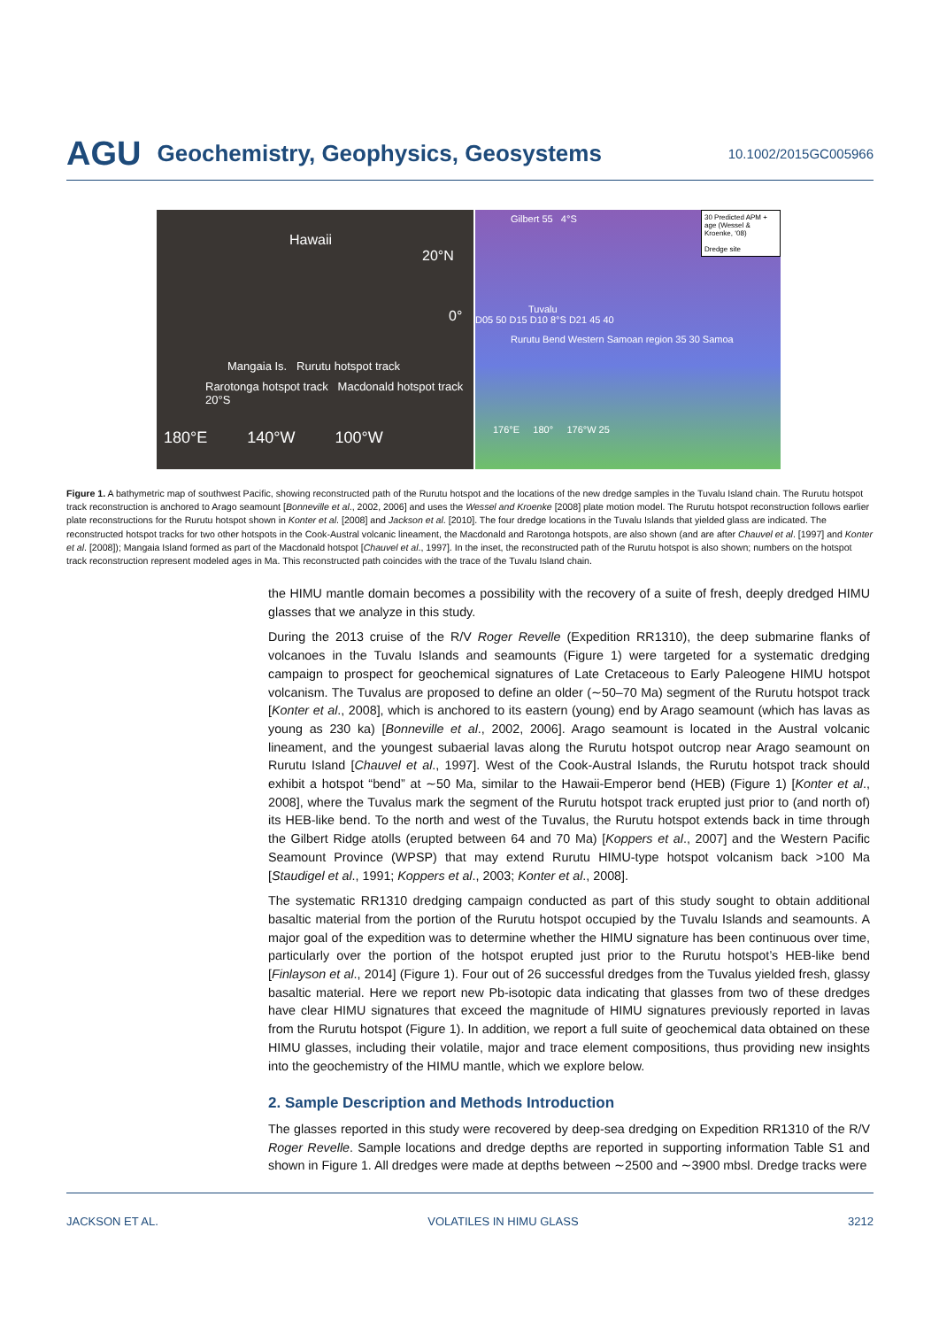AGU Geochemistry, Geophysics, Geosystems 10.1002/2015GC005966
Hawaii
20°N
0°
Mangaia Is. Rurutu hotspot track
Rarotonga hotspot track Macdonald hotspot track 20°S
180°E 140°W 100°W
Gilbert 55 4°S
30 Predicted APM + age (Wessel & Kroenke, ‘08)
Dredge site
Tuvalu
D05 50 D15 D10 8°S D21 45 40
Rurutu Bend Western Samoan region 35 30 Samoa
176°E 180° 176°W 25
Figure 1. A bathymetric map of southwest Pacific, showing reconstructed path of the Rurutu hotspot and the locations of the new dredge samples in the Tuvalu Island chain. The Rurutu hotspot track reconstruction is anchored to Arago seamount [Bonneville et al., 2002, 2006] and uses the Wessel and Kroenke [2008] plate motion model. The Rurutu hotspot reconstruction follows earlier plate reconstructions for the Rurutu hotspot shown in Konter et al. [2008] and Jackson et al. [2010]. The four dredge locations in the Tuvalu Islands that yielded glass are indicated. The reconstructed hotspot tracks for two other hotspots in the Cook-Austral volcanic lineament, the Macdonald and Rarotonga hotspots, are also shown (and are after Chauvel et al. [1997] and Konter et al. [2008]); Mangaia Island formed as part of the Macdonald hotspot [Chauvel et al., 1997]. In the inset, the reconstructed path of the Rurutu hotspot is also shown; numbers on the hotspot track reconstruction represent modeled ages in Ma. This reconstructed path coincides with the trace of the Tuvalu Island chain.
the HIMU mantle domain becomes a possibility with the recovery of a suite of fresh, deeply dredged HIMU glasses that we analyze in this study.
During the 2013 cruise of the R/V Roger Revelle (Expedition RR1310), the deep submarine flanks of volcanoes in the Tuvalu Islands and seamounts (Figure 1) were targeted for a systematic dredging campaign to prospect for geochemical signatures of Late Cretaceous to Early Paleogene HIMU hotspot volcanism. The Tuvalus are proposed to define an older (∼50–70 Ma) segment of the Rurutu hotspot track [Konter et al., 2008], which is anchored to its eastern (young) end by Arago seamount (which has lavas as young as 230 ka) [Bonneville et al., 2002, 2006]. Arago seamount is located in the Austral volcanic lineament, and the youngest subaerial lavas along the Rurutu hotspot outcrop near Arago seamount on Rurutu Island [Chauvel et al., 1997]. West of the Cook-Austral Islands, the Rurutu hotspot track should exhibit a hotspot “bend” at ∼50 Ma, similar to the Hawaii-Emperor bend (HEB) (Figure 1) [Konter et al., 2008], where the Tuvalus mark the segment of the Rurutu hotspot track erupted just prior to (and north of) its HEB-like bend. To the north and west of the Tuvalus, the Rurutu hotspot extends back in time through the Gilbert Ridge atolls (erupted between 64 and 70 Ma) [Koppers et al., 2007] and the Western Pacific Seamount Province (WPSP) that may extend Rurutu HIMU-type hotspot volcanism back >100 Ma [Staudigel et al., 1991; Koppers et al., 2003; Konter et al., 2008].
The systematic RR1310 dredging campaign conducted as part of this study sought to obtain additional basaltic material from the portion of the Rurutu hotspot occupied by the Tuvalu Islands and seamounts. A major goal of the expedition was to determine whether the HIMU signature has been continuous over time, particularly over the portion of the hotspot erupted just prior to the Rurutu hotspot’s HEB-like bend [Finlayson et al., 2014] (Figure 1). Four out of 26 successful dredges from the Tuvalus yielded fresh, glassy basaltic material. Here we report new Pb-isotopic data indicating that glasses from two of these dredges have clear HIMU signatures that exceed the magnitude of HIMU signatures previously reported in lavas from the Rurutu hotspot (Figure 1). In addition, we report a full suite of geochemical data obtained on these HIMU glasses, including their volatile, major and trace element compositions, thus providing new insights into the geochemistry of the HIMU mantle, which we explore below.
2. Sample Description and Methods Introduction
The glasses reported in this study were recovered by deep-sea dredging on Expedition RR1310 of the R/V Roger Revelle. Sample locations and dredge depths are reported in supporting information Table S1 and shown in Figure 1. All dredges were made at depths between ∼2500 and ∼3900 mbsl. Dredge tracks were
JACKSON ET AL. VOLATILES IN HIMU GLASS 3212